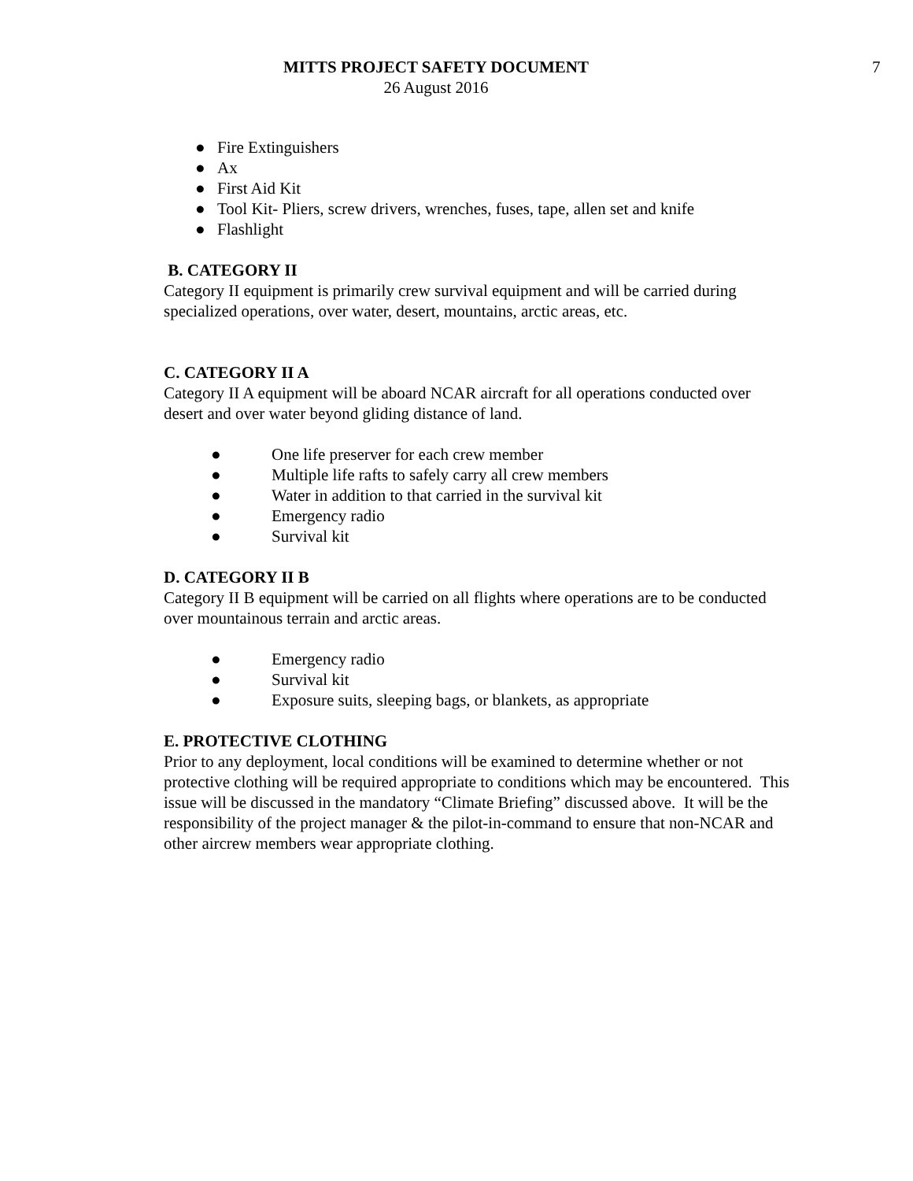MITTS PROJECT SAFETY DOCUMENT
26 August 2016
7
● Fire Extinguishers
● Ax
● First Aid Kit
● Tool Kit- Pliers, screw drivers, wrenches, fuses, tape, allen set and knife
● Flashlight
B. CATEGORY II
Category II equipment is primarily crew survival equipment and will be carried during specialized operations, over water, desert, mountains, arctic areas, etc.
C. CATEGORY II A
Category II A equipment will be aboard NCAR aircraft for all operations conducted over desert and over water beyond gliding distance of land.
● One life preserver for each crew member
● Multiple life rafts to safely carry all crew members
● Water in addition to that carried in the survival kit
● Emergency radio
● Survival kit
D. CATEGORY II B
Category II B equipment will be carried on all flights where operations are to be conducted over mountainous terrain and arctic areas.
● Emergency radio
● Survival kit
● Exposure suits, sleeping bags, or blankets, as appropriate
E. PROTECTIVE CLOTHING
Prior to any deployment, local conditions will be examined to determine whether or not protective clothing will be required appropriate to conditions which may be encountered. This issue will be discussed in the mandatory “Climate Briefing” discussed above. It will be the responsibility of the project manager & the pilot-in-command to ensure that non-NCAR and other aircrew members wear appropriate clothing.